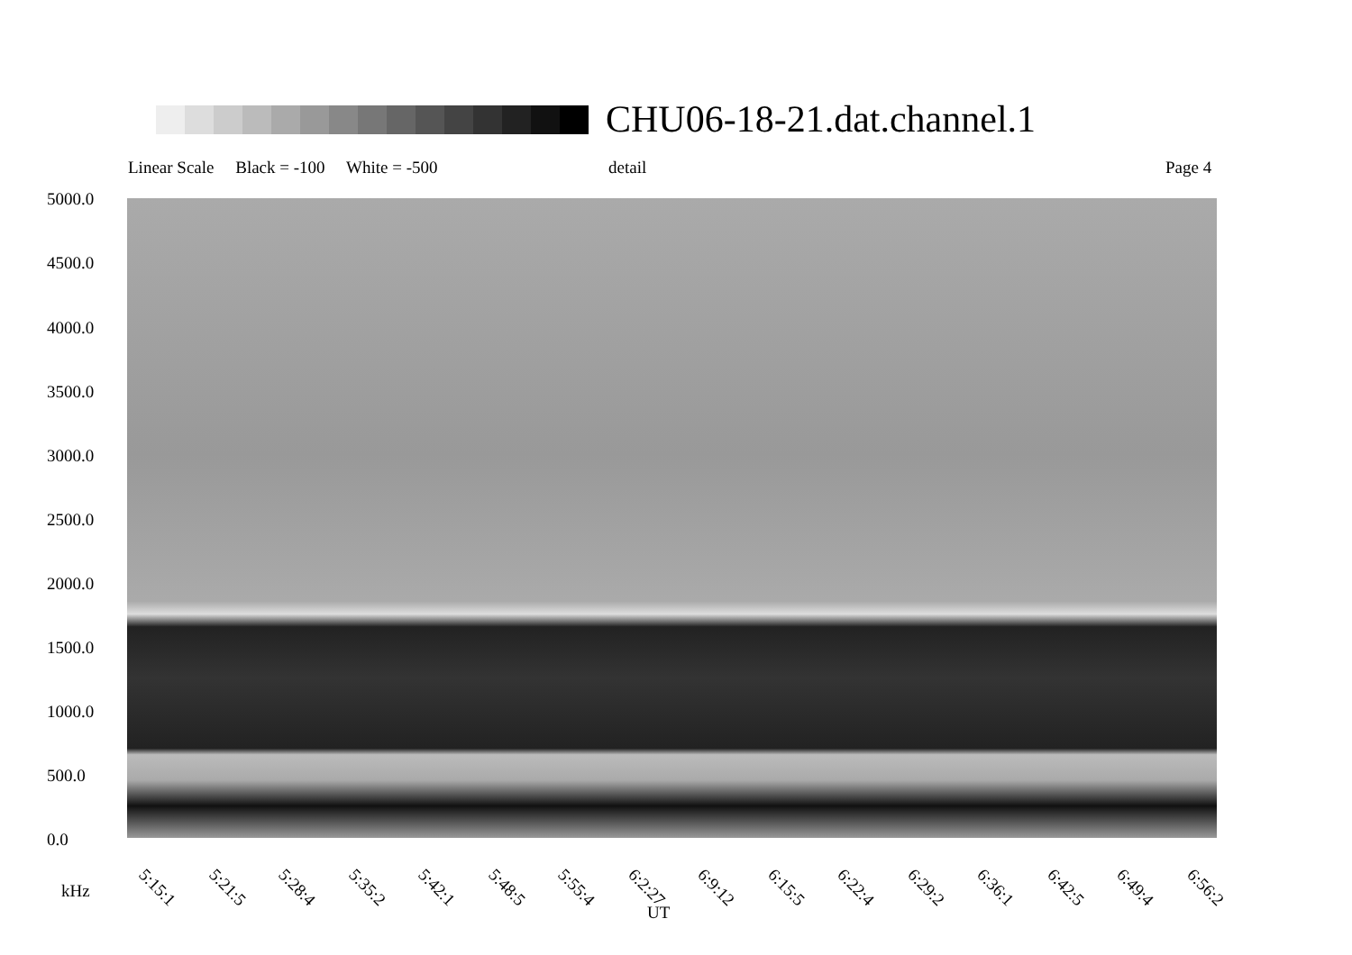CHU06-18-21.dat.channel.1
Linear Scale Black = -100 White = -500
detail Page 4
5000.0
4500.0
4000.0
3500.0
3000.0
2500.0
2000.0
1500.0
1000.0
500.0
0.0
5:15:1 5:21:5 5:28:4 5:35:2 5:42:1 5:48:5 5:55:4 6:2:27 6:9:12 6:15:5 6:22:4 6:29:2 6:36:1 6:42:5 6:49:4 6:56:2
kHz
UT